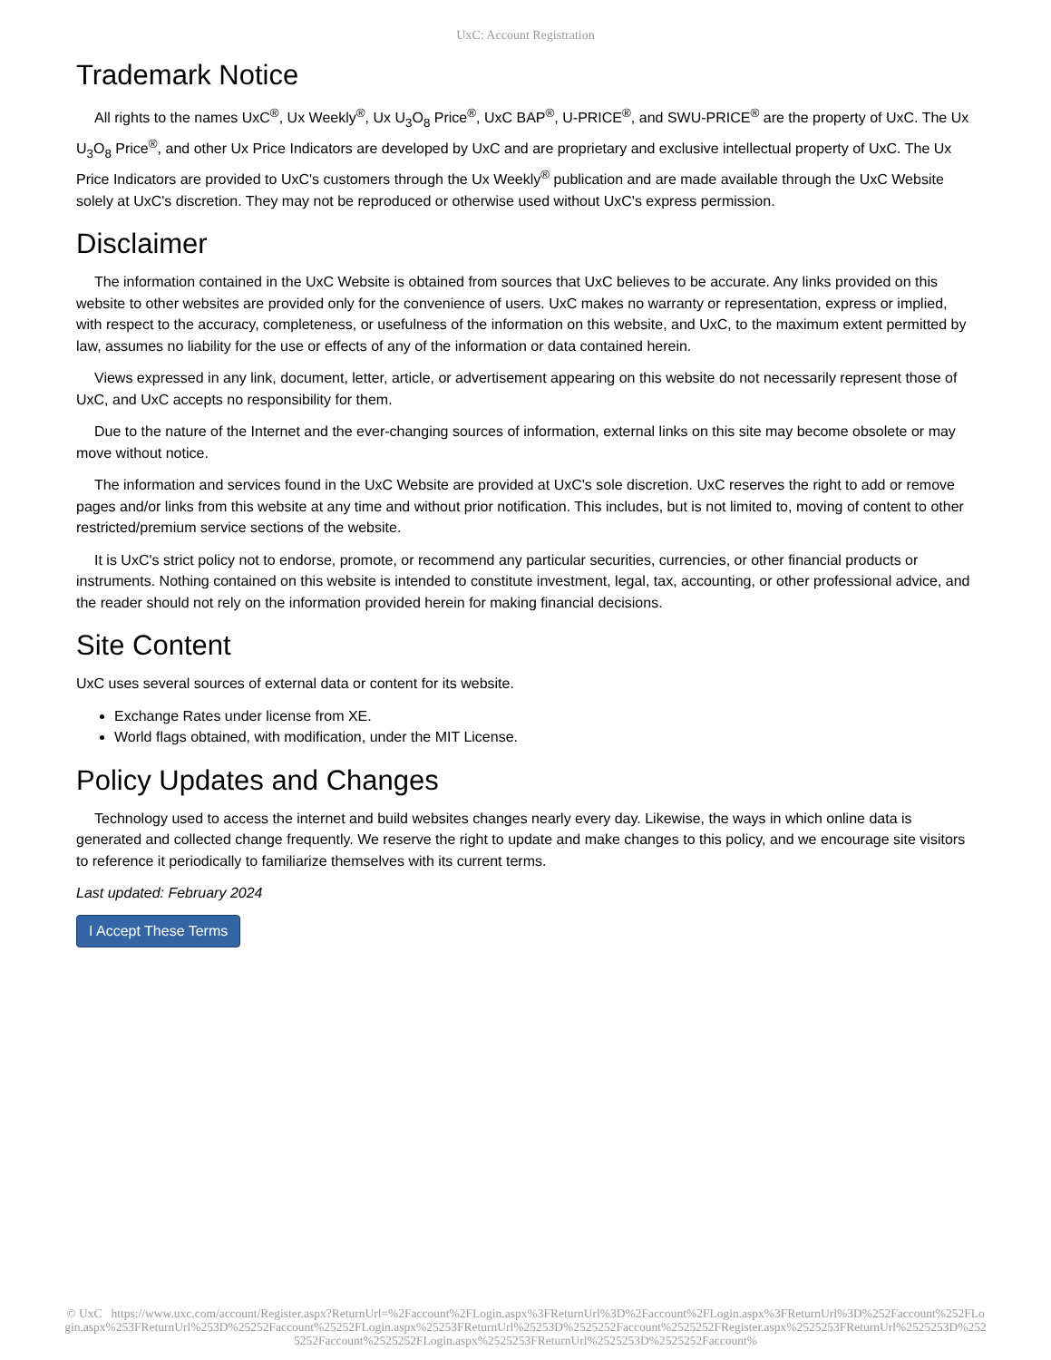UxC: Account Registration
Trademark Notice
All rights to the names UxC<sup>®</sup>, Ux Weekly<sup>®</sup>, Ux U<sub>3</sub>O<sub>8</sub> Price<sup>®</sup>, UxC BAP<sup>®</sup>, U-PRICE<sup>®</sup>, and SWU-PRICE<sup>®</sup> are the property of UxC. The Ux U<sub>3</sub>O<sub>8</sub> Price<sup>®</sup>, and other Ux Price Indicators are developed by UxC and are proprietary and exclusive intellectual property of UxC. The Ux Price Indicators are provided to UxC's customers through the Ux Weekly<sup>®</sup> publication and are made available through the UxC Website solely at UxC's discretion. They may not be reproduced or otherwise used without UxC's express permission.
Disclaimer
The information contained in the UxC Website is obtained from sources that UxC believes to be accurate. Any links provided on this website to other websites are provided only for the convenience of users. UxC makes no warranty or representation, express or implied, with respect to the accuracy, completeness, or usefulness of the information on this website, and UxC, to the maximum extent permitted by law, assumes no liability for the use or effects of any of the information or data contained herein.
Views expressed in any link, document, letter, article, or advertisement appearing on this website do not necessarily represent those of UxC, and UxC accepts no responsibility for them.
Due to the nature of the Internet and the ever-changing sources of information, external links on this site may become obsolete or may move without notice.
The information and services found in the UxC Website are provided at UxC's sole discretion. UxC reserves the right to add or remove pages and/or links from this website at any time and without prior notification. This includes, but is not limited to, moving of content to other restricted/premium service sections of the website.
It is UxC's strict policy not to endorse, promote, or recommend any particular securities, currencies, or other financial products or instruments. Nothing contained on this website is intended to constitute investment, legal, tax, accounting, or other professional advice, and the reader should not rely on the information provided herein for making financial decisions.
Site Content
UxC uses several sources of external data or content for its website.
Exchange Rates under license from XE.
World flags obtained, with modification, under the MIT License.
Policy Updates and Changes
Technology used to access the internet and build websites changes nearly every day. Likewise, the ways in which online data is generated and collected change frequently. We reserve the right to update and make changes to this policy, and we encourage site visitors to reference it periodically to familiarize themselves with its current terms.
Last updated: February 2024
I Accept These Terms
© UxC https://www.uxc.com/account/Register.aspx?ReturnUrl=%2Faccount%2FLogin.aspx%3FReturnUrl%3D%2Faccount%2FLogin.aspx%3FReturnUrl%3D%252Faccount%252FLogin.aspx%253FReturnUrl%253D%25252Faccount%25252FLogin.aspx%25253FReturnUrl%25253D%2525252Faccount%2525252FRegister.aspx%2525253FReturnUrl%2525253D%2525252Faccount%2525252FLogin.aspx%2525253FReturnUrl%2525253D%2525252Faccount%